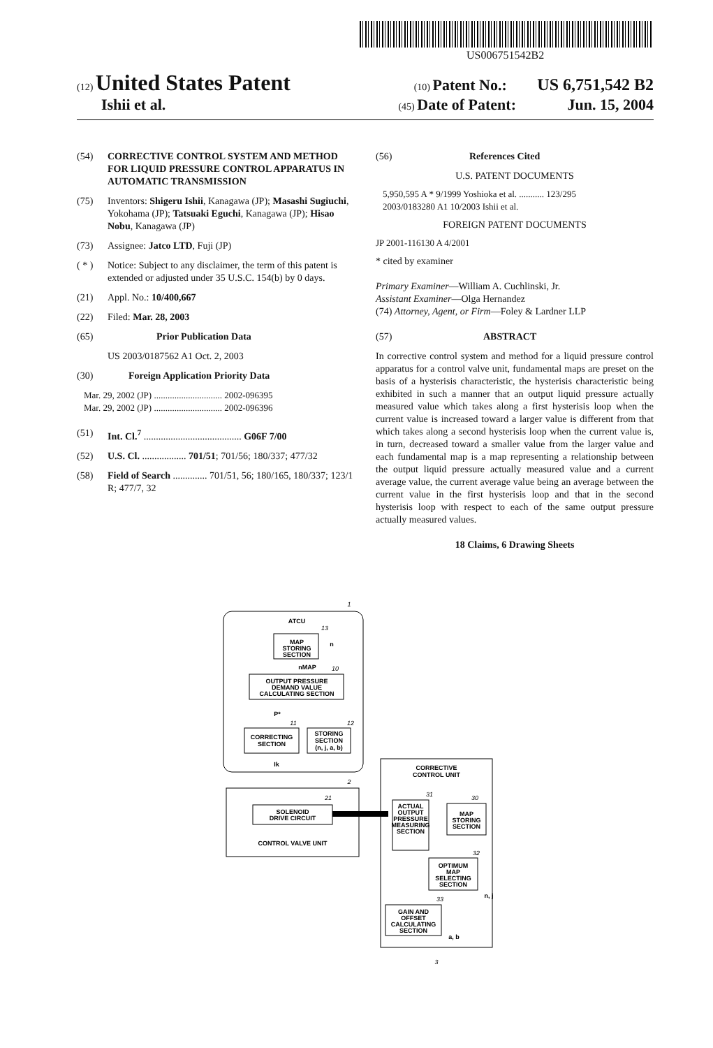US006751542B2
(12) United States Patent
(10) Patent No.: US 6,751,542 B2
Ishii et al.
(45) Date of Patent: Jun. 15, 2004
(54) CORRECTIVE CONTROL SYSTEM AND METHOD FOR LIQUID PRESSURE CONTROL APPARATUS IN AUTOMATIC TRANSMISSION
(75) Inventors: Shigeru Ishii, Kanagawa (JP); Masashi Sugiuchi, Yokohama (JP); Tatsuaki Eguchi, Kanagawa (JP); Hisao Nobu, Kanagawa (JP)
(73) Assignee: Jatco LTD, Fuji (JP)
( * ) Notice: Subject to any disclaimer, the term of this patent is extended or adjusted under 35 U.S.C. 154(b) by 0 days.
(21) Appl. No.: 10/400,667
(22) Filed: Mar. 28, 2003
(65) Prior Publication Data
US 2003/0187562 A1 Oct. 2, 2003
(30) Foreign Application Priority Data
Mar. 29, 2002 (JP) .............................. 2002-096395
Mar. 29, 2002 (JP) .............................. 2002-096396
(51) Int. Cl.<sup>7</sup> ........................................ G06F 7/00
(52) U.S. Cl. .................. 701/51; 701/56; 180/337; 477/32
(58) Field of Search .............. 701/51, 56; 180/165, 180/337; 123/1 R; 477/7, 32
(56) References Cited
U.S. PATENT DOCUMENTS
5,950,595 A * 9/1999 Yoshioka et al. ........... 123/295
2003/0183280 A1 10/2003 Ishii et al.
FOREIGN PATENT DOCUMENTS
JP 2001-116130 A 4/2001
* cited by examiner
Primary Examiner—William A. Cuchlinski, Jr.
Assistant Examiner—Olga Hernandez
(74) Attorney, Agent, or Firm—Foley & Lardner LLP
(57) ABSTRACT
In corrective control system and method for a liquid pressure control apparatus for a control valve unit, fundamental maps are preset on the basis of a hysterisis characteristic, the hysterisis characteristic being exhibited in such a manner that an output liquid pressure actually measured value which takes along a first hysterisis loop when the current value is increased toward a larger value is different from that which takes along a second hysterisis loop when the current value is, in turn, decreased toward a smaller value from the larger value and each fundamental map is a map representing a relationship between the output liquid pressure actually measured value and a current average value, the current average value being an average between the current value in the first hysterisis loop and that in the second hysterisis loop with respect to each of the same output pressure actually measured values.
18 Claims, 6 Drawing Sheets
ATCU
MAP
STORING
SECTION
OUTPUT PRESSURE
DEMAND VALUE
CALCULATING SECTION
CORRECTING
SECTION
STORING
SECTION
(n, j, a, b)
SOLENOID
DRIVE CIRCUIT
CONTROL VALVE UNIT
CORRECTIVE
CONTROL UNIT
ACTUAL
OUTPUT
PRESSURE
MEASURING
SECTION
MAP
STORING
SECTION
OPTIMUM
MAP
SELECTING
SECTION
GAIN AND
OFFSET
CALCULATING
SECTION
n
nMAP
P*
Ik
n, j
a, b
1
13
10
11
12
2
21
31
30
32
33
3